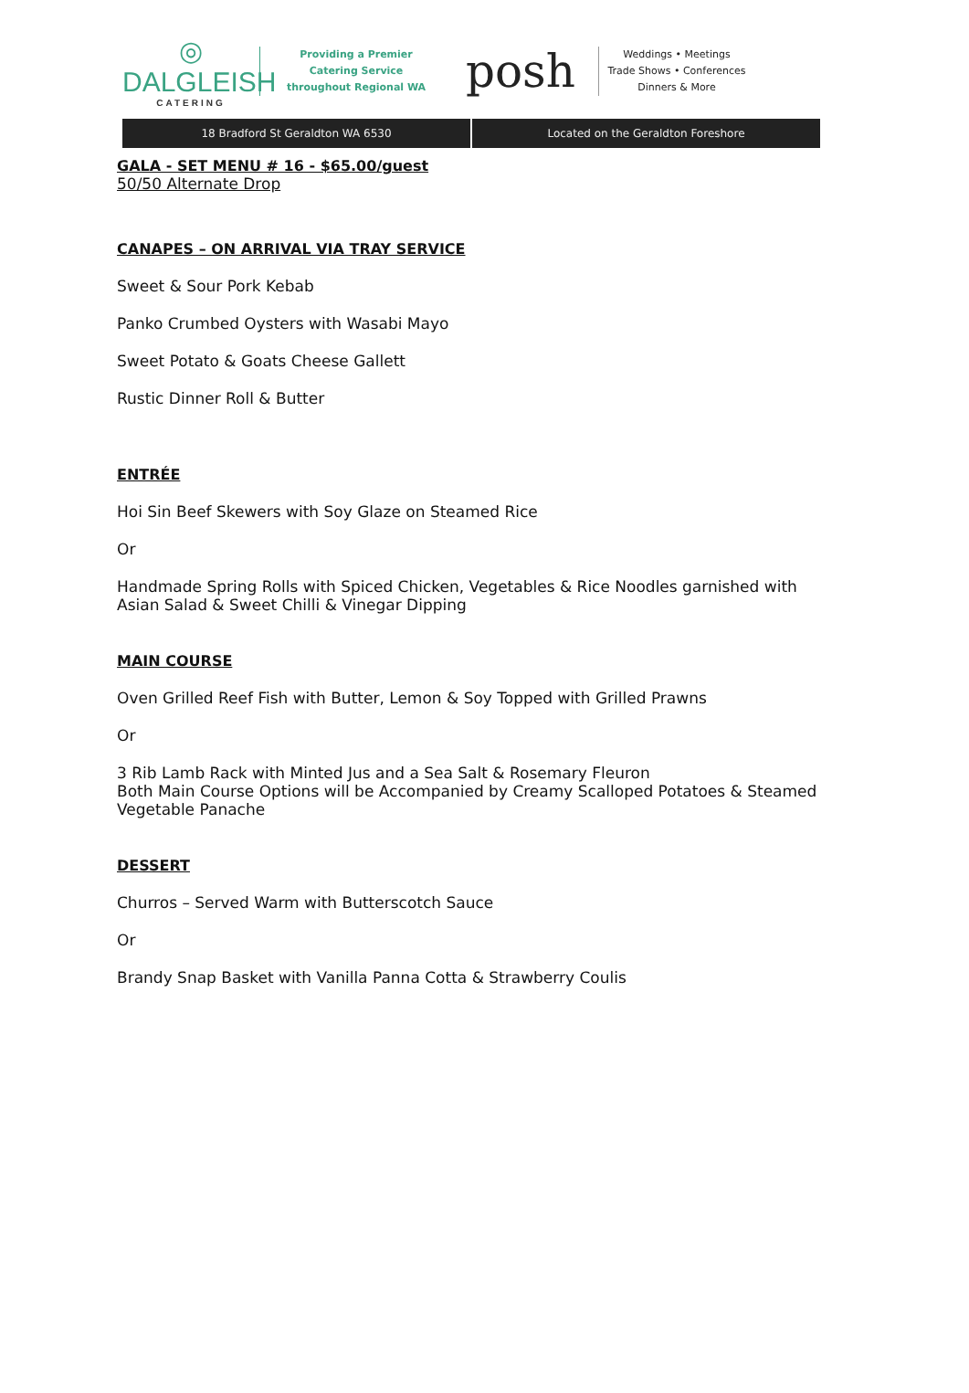◎
DALGLEISH
CATERING
Providing a Premier
Catering Service
throughout Regional WA
posh
Weddings • Meetings
Trade Shows • Conferences
Dinners & More
18 Bradford St Geraldton WA 6530
Located on the Geraldton Foreshore
GALA - SET MENU # 16 - $65.00/guest
50/50 Alternate Drop
CANAPES – ON ARRIVAL VIA TRAY SERVICE
Sweet & Sour Pork Kebab
Panko Crumbed Oysters with Wasabi Mayo
Sweet Potato & Goats Cheese Gallett
Rustic Dinner Roll & Butter
ENTRÉE
Hoi Sin Beef Skewers with Soy Glaze on Steamed Rice
Or
Handmade Spring Rolls with Spiced Chicken, Vegetables & Rice Noodles garnished with Asian Salad & Sweet Chilli & Vinegar Dipping
MAIN COURSE
Oven Grilled Reef Fish with Butter, Lemon & Soy Topped with Grilled Prawns
Or
3 Rib Lamb Rack with Minted Jus and a Sea Salt & Rosemary Fleuron
Both Main Course Options will be Accompanied by Creamy Scalloped Potatoes & Steamed Vegetable Panache
DESSERT
Churros – Served Warm with Butterscotch Sauce
Or
Brandy Snap Basket with Vanilla Panna Cotta & Strawberry Coulis